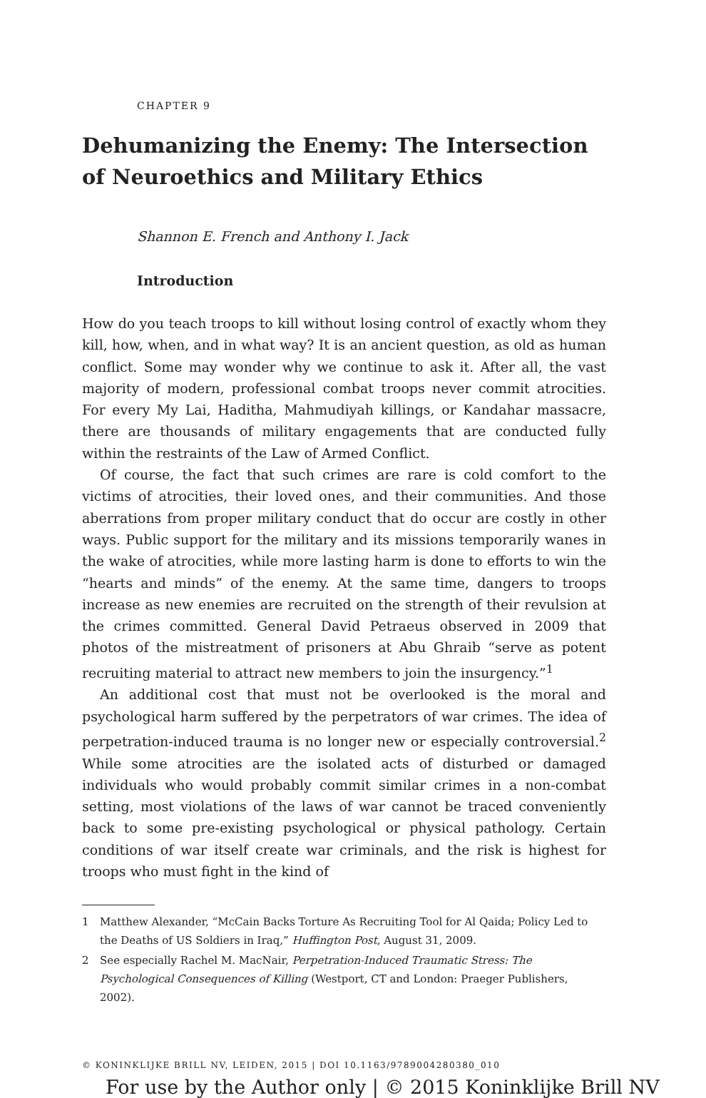CHAPTER 9
Dehumanizing the Enemy: The Intersection of Neuroethics and Military Ethics
Shannon E. French and Anthony I. Jack
Introduction
How do you teach troops to kill without losing control of exactly whom they kill, how, when, and in what way? It is an ancient question, as old as human conflict. Some may wonder why we continue to ask it. After all, the vast majority of modern, professional combat troops never commit atrocities. For every My Lai, Haditha, Mahmudiyah killings, or Kandahar massacre, there are thousands of military engagements that are conducted fully within the restraints of the Law of Armed Conflict.
Of course, the fact that such crimes are rare is cold comfort to the victims of atrocities, their loved ones, and their communities. And those aberrations from proper military conduct that do occur are costly in other ways. Public support for the military and its missions temporarily wanes in the wake of atrocities, while more lasting harm is done to efforts to win the “hearts and minds” of the enemy. At the same time, dangers to troops increase as new enemies are recruited on the strength of their revulsion at the crimes committed. General David Petraeus observed in 2009 that photos of the mistreatment of prisoners at Abu Ghraib “serve as potent recruiting material to attract new members to join the insurgency.”<sup>1</sup>
An additional cost that must not be overlooked is the moral and psychological harm suffered by the perpetrators of war crimes. The idea of perpetration-induced trauma is no longer new or especially controversial.<sup>2</sup> While some atrocities are the isolated acts of disturbed or damaged individuals who would probably commit similar crimes in a non-combat setting, most violations of the laws of war cannot be traced conveniently back to some pre-existing psychological or physical pathology. Certain conditions of war itself create war criminals, and the risk is highest for troops who must fight in the kind of
1 Matthew Alexander, “McCain Backs Torture As Recruiting Tool for Al Qaida; Policy Led to the Deaths of US Soldiers in Iraq,” Huffington Post, August 31, 2009.
2 See especially Rachel M. MacNair, Perpetration-Induced Traumatic Stress: The Psychological Consequences of Killing (Westport, CT and London: Praeger Publishers, 2002).
© KONINKLIJKE BRILL NV, LEIDEN, 2015 | DOI 10.1163/9789004280380_010
For use by the Author only | © 2015 Koninklijke Brill NV